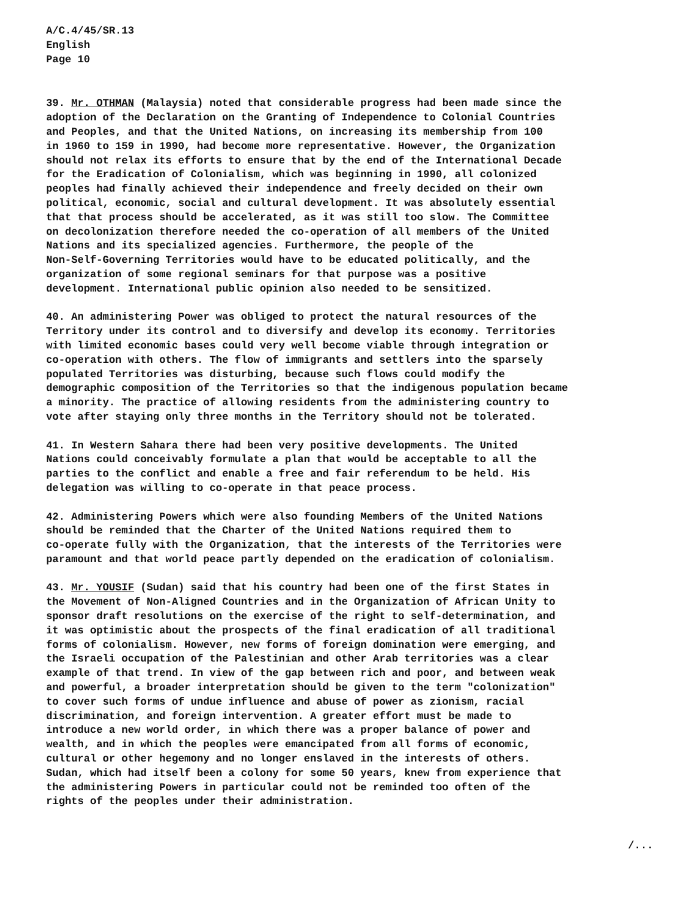A/C.4/45/SR.13
English
Page 10
39. Mr. OTHMAN (Malaysia) noted that considerable progress had been made since the adoption of the Declaration on the Granting of Independence to Colonial Countries and Peoples, and that the United Nations, on increasing its membership from 100 in 1960 to 159 in 1990, had become more representative. However, the Organization should not relax its efforts to ensure that by the end of the International Decade for the Eradication of Colonialism, which was beginning in 1990, all colonized peoples had finally achieved their independence and freely decided on their own political, economic, social and cultural development. It was absolutely essential that that process should be accelerated, as it was still too slow. The Committee on decolonization therefore needed the co-operation of all members of the United Nations and its specialized agencies. Furthermore, the people of the Non-Self-Governing Territories would have to be educated politically, and the organization of some regional seminars for that purpose was a positive development. International public opinion also needed to be sensitized.
40. An administering Power was obliged to protect the natural resources of the Territory under its control and to diversify and develop its economy. Territories with limited economic bases could very well become viable through integration or co-operation with others. The flow of immigrants and settlers into the sparsely populated Territories was disturbing, because such flows could modify the demographic composition of the Territories so that the indigenous population became a minority. The practice of allowing residents from the administering country to vote after staying only three months in the Territory should not be tolerated.
41. In Western Sahara there had been very positive developments. The United Nations could conceivably formulate a plan that would be acceptable to all the parties to the conflict and enable a free and fair referendum to be held. His delegation was willing to co-operate in that peace process.
42. Administering Powers which were also founding Members of the United Nations should be reminded that the Charter of the United Nations required them to co-operate fully with the Organization, that the interests of the Territories were paramount and that world peace partly depended on the eradication of colonialism.
43. Mr. YOUSIF (Sudan) said that his country had been one of the first States in the Movement of Non-Aligned Countries and in the Organization of African Unity to sponsor draft resolutions on the exercise of the right to self-determination, and it was optimistic about the prospects of the final eradication of all traditional forms of colonialism. However, new forms of foreign domination were emerging, and the Israeli occupation of the Palestinian and other Arab territories was a clear example of that trend. In view of the gap between rich and poor, and between weak and powerful, a broader interpretation should be given to the term "colonization" to cover such forms of undue influence and abuse of power as zionism, racial discrimination, and foreign intervention. A greater effort must be made to introduce a new world order, in which there was a proper balance of power and wealth, and in which the peoples were emancipated from all forms of economic, cultural or other hegemony and no longer enslaved in the interests of others. Sudan, which had itself been a colony for some 50 years, knew from experience that the administering Powers in particular could not be reminded too often of the rights of the peoples under their administration.
/...